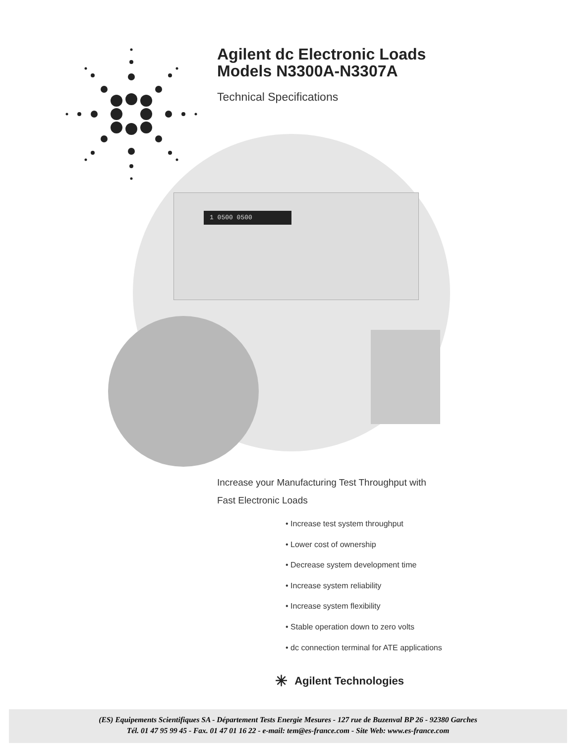Agilent dc Electronic Loads
Models N3300A-N3307A
Technical Specifications
1 0500 0500
Increase your Manufacturing Test Throughput with
Fast Electronic Loads
• Increase test system throughput
• Lower cost of ownership
• Decrease system development time
• Increase system reliability
• Increase system flexibility
• Stable operation down to zero volts
• dc connection terminal for ATE applications
✳ Agilent Technologies
(ES) Equipements Scientifiques SA - Département Tests Energie Mesures - 127 rue de Buzenval BP 26 - 92380 Garches
Tél. 01 47 95 99 45 - Fax. 01 47 01 16 22 - e-mail: tem@es-france.com - Site Web: www.es-france.com